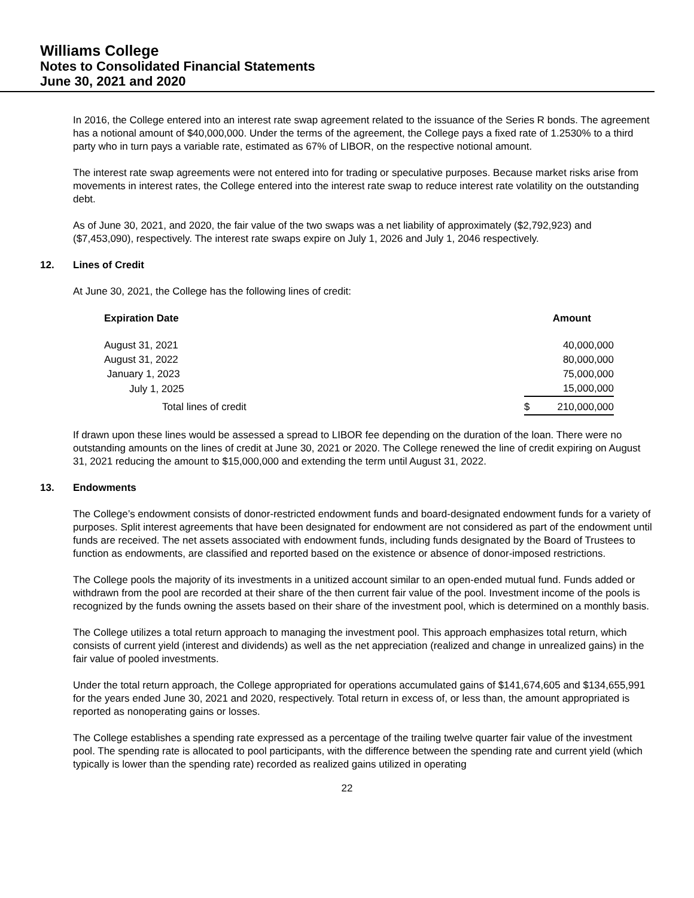Williams College
Notes to Consolidated Financial Statements
June 30, 2021 and 2020
In 2016, the College entered into an interest rate swap agreement related to the issuance of the Series R bonds. The agreement has a notional amount of $40,000,000. Under the terms of the agreement, the College pays a fixed rate of 1.2530% to a third party who in turn pays a variable rate, estimated as 67% of LIBOR, on the respective notional amount.
The interest rate swap agreements were not entered into for trading or speculative purposes. Because market risks arise from movements in interest rates, the College entered into the interest rate swap to reduce interest rate volatility on the outstanding debt.
As of June 30, 2021, and 2020, the fair value of the two swaps was a net liability of approximately ($2,792,923) and ($7,453,090), respectively. The interest rate swaps expire on July 1, 2026 and July 1, 2046 respectively.
12. Lines of Credit
At June 30, 2021, the College has the following lines of credit:
| Expiration Date | | Amount |
| --- | --- | --- |
| August 31, 2021 | | 40,000,000 |
| August 31, 2022 | | 80,000,000 |
| January 1, 2023 | | 75,000,000 |
| July 1, 2025 | | 15,000,000 |
| Total lines of credit | $ | 210,000,000 |
If drawn upon these lines would be assessed a spread to LIBOR fee depending on the duration of the loan. There were no outstanding amounts on the lines of credit at June 30, 2021 or 2020. The College renewed the line of credit expiring on August 31, 2021 reducing the amount to $15,000,000 and extending the term until August 31, 2022.
13. Endowments
The College’s endowment consists of donor-restricted endowment funds and board-designated endowment funds for a variety of purposes. Split interest agreements that have been designated for endowment are not considered as part of the endowment until funds are received. The net assets associated with endowment funds, including funds designated by the Board of Trustees to function as endowments, are classified and reported based on the existence or absence of donor-imposed restrictions.
The College pools the majority of its investments in a unitized account similar to an open-ended mutual fund. Funds added or withdrawn from the pool are recorded at their share of the then current fair value of the pool. Investment income of the pools is recognized by the funds owning the assets based on their share of the investment pool, which is determined on a monthly basis.
The College utilizes a total return approach to managing the investment pool. This approach emphasizes total return, which consists of current yield (interest and dividends) as well as the net appreciation (realized and change in unrealized gains) in the fair value of pooled investments.
Under the total return approach, the College appropriated for operations accumulated gains of $141,674,605 and $134,655,991 for the years ended June 30, 2021 and 2020, respectively. Total return in excess of, or less than, the amount appropriated is reported as nonoperating gains or losses.
The College establishes a spending rate expressed as a percentage of the trailing twelve quarter fair value of the investment pool. The spending rate is allocated to pool participants, with the difference between the spending rate and current yield (which typically is lower than the spending rate) recorded as realized gains utilized in operating
22